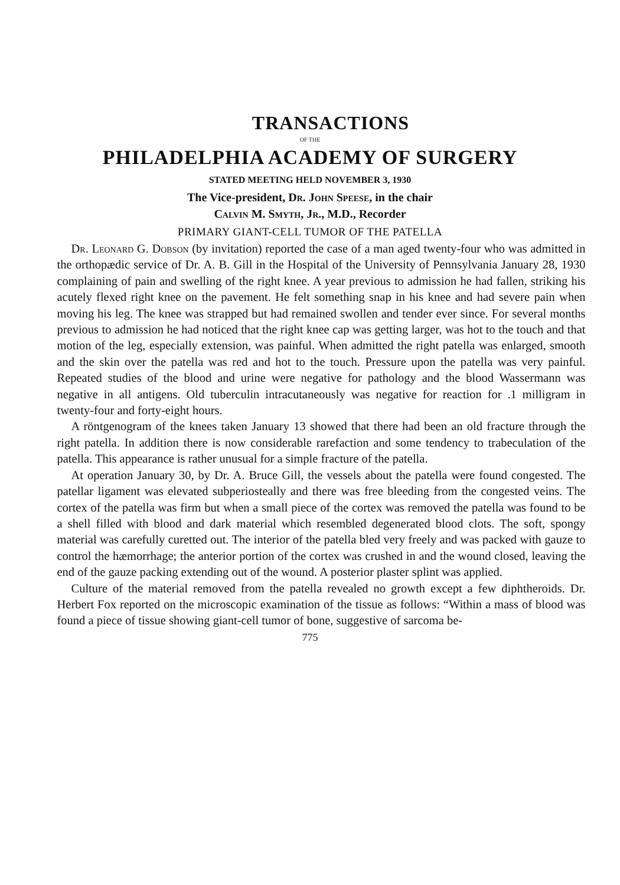TRANSACTIONS
OF THE
PHILADELPHIA ACADEMY OF SURGERY
STATED MEETING HELD NOVEMBER 3, 1930
The Vice-president, Dr. John Speese, in the chair
Calvin M. Smyth, Jr., M.D., Recorder
PRIMARY GIANT-CELL TUMOR OF THE PATELLA
Dr. Leonard G. Dobson (by invitation) reported the case of a man aged twenty-four who was admitted in the orthopædic service of Dr. A. B. Gill in the Hospital of the University of Pennsylvania January 28, 1930 complaining of pain and swelling of the right knee. A year previous to admission he had fallen, striking his acutely flexed right knee on the pavement. He felt something snap in his knee and had severe pain when moving his leg. The knee was strapped but had remained swollen and tender ever since. For several months previous to admission he had noticed that the right knee cap was getting larger, was hot to the touch and that motion of the leg, especially extension, was painful. When admitted the right patella was enlarged, smooth and the skin over the patella was red and hot to the touch. Pressure upon the patella was very painful. Repeated studies of the blood and urine were negative for pathology and the blood Wassermann was negative in all antigens. Old tuberculin intracutaneously was negative for reaction for .1 milligram in twenty-four and forty-eight hours.
A röntgenogram of the knees taken January 13 showed that there had been an old fracture through the right patella. In addition there is now considerable rarefaction and some tendency to trabeculation of the patella. This appearance is rather unusual for a simple fracture of the patella.
At operation January 30, by Dr. A. Bruce Gill, the vessels about the patella were found congested. The patellar ligament was elevated subperiosteally and there was free bleeding from the congested veins. The cortex of the patella was firm but when a small piece of the cortex was removed the patella was found to be a shell filled with blood and dark material which resembled degenerated blood clots. The soft, spongy material was carefully curetted out. The interior of the patella bled very freely and was packed with gauze to control the hæmorrhage; the anterior portion of the cortex was crushed in and the wound closed, leaving the end of the gauze packing extending out of the wound. A posterior plaster splint was applied.
Culture of the material removed from the patella revealed no growth except a few diphtheroids. Dr. Herbert Fox reported on the microscopic examination of the tissue as follows: “Within a mass of blood was found a piece of tissue showing giant-cell tumor of bone, suggestive of sarcoma be-
775